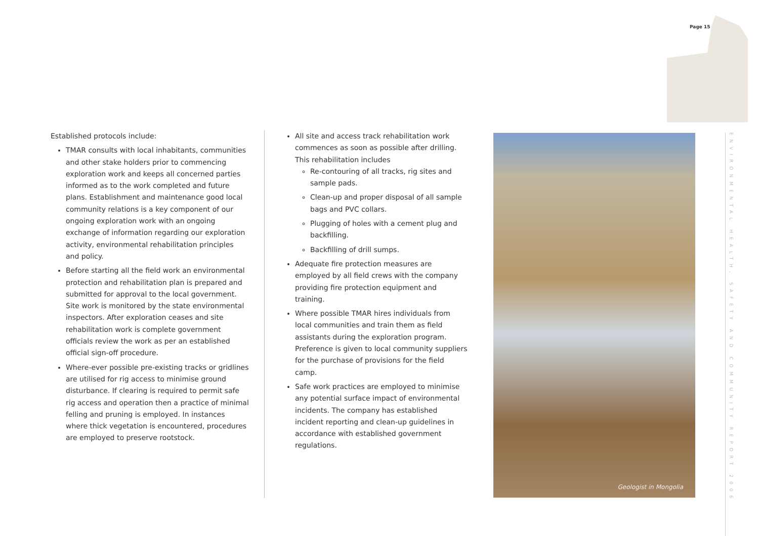Page 15
Established protocols include:
TMAR consults with local inhabitants, communities and other stake holders prior to commencing exploration work and keeps all concerned parties informed as to the work completed and future plans. Establishment and maintenance good local community relations is a key component of our ongoing exploration work with an ongoing exchange of information regarding our exploration activity, environmental rehabilitation principles and policy.
Before starting all the field work an environmental protection and rehabilitation plan is prepared and submitted for approval to the local government. Site work is monitored by the state environmental inspectors. After exploration ceases and site rehabilitation work is complete government officials review the work as per an established official sign-off procedure.
Where-ever possible pre-existing tracks or gridlines are utilised for rig access to minimise ground disturbance. If clearing is required to permit safe rig access and operation then a practice of minimal felling and pruning is employed. In instances where thick vegetation is encountered, procedures are employed to preserve rootstock.
All site and access track rehabilitation work commences as soon as possible after drilling. This rehabilitation includes
Re-contouring of all tracks, rig sites and sample pads.
Clean-up and proper disposal of all sample bags and PVC collars.
Plugging of holes with a cement plug and backfilling.
Backfilling of drill sumps.
Adequate fire protection measures are employed by all field crews with the company providing fire protection equipment and training.
Where possible TMAR hires individuals from local communities and train them as field assistants during the exploration program. Preference is given to local community suppliers for the purchase of provisions for the field camp.
Safe work practices are employed to minimise any potential surface impact of environmental incidents. The company has established incident reporting and clean-up guidelines in accordance with established government regulations.
Geologist in Mongolia
ENVIRONMENTAL HEALTH, SAFETY AND COMMUNITY REPORT 2006